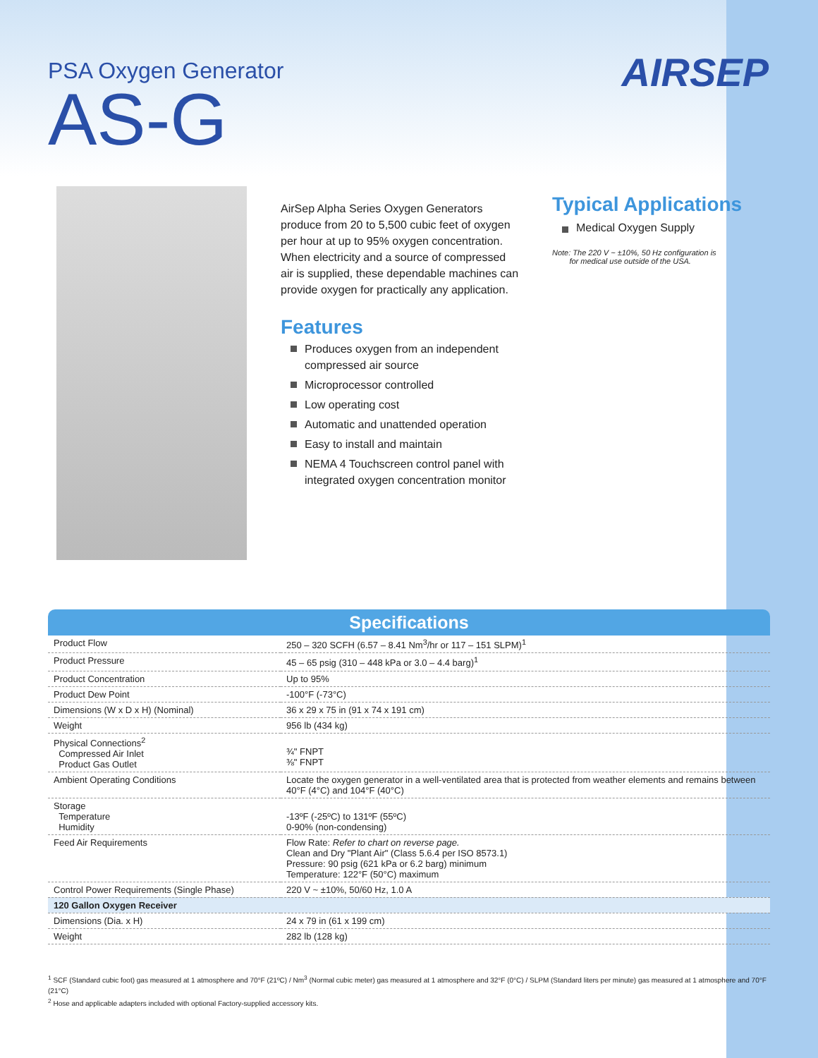AIRSEP
PSA Oxygen Generator
AS-G
AirSep Alpha Series Oxygen Generators produce from 20 to 5,500 cubic feet of oxygen per hour at up to 95% oxygen concentration. When electricity and a source of compressed air is supplied, these dependable machines can provide oxygen for practically any application.
Features
Produces oxygen from an independent compressed air source
Microprocessor controlled
Low operating cost
Automatic and unattended operation
Easy to install and maintain
NEMA 4 Touchscreen control panel with integrated oxygen concentration monitor
Typical Applications
Medical Oxygen Supply
Note: The 220 V ~ ±10%, 50 Hz configuration is
for medical use outside of the USA.
| Specifications | |
| --- | --- |
| Product Flow | 250 – 320 SCFH (6.57 – 8.41 Nm<sup>3</sup>/hr or 117 – 151 SLPM)<sup>1</sup> |
| Product Pressure | 45 – 65 psig (310 – 448 kPa or 3.0 – 4.4 barg)<sup>1</sup> |
| Product Concentration | Up to 95% |
| Product Dew Point | -100°F (-73°C) |
| Dimensions (W x D x H) (Nominal) | 36 x 29 x 75 in (91 x 74 x 191 cm) |
| Weight | 956 lb (434 kg) |
| Physical Connections<sup>2</sup> Compressed Air Inlet Product Gas Outlet | ¾" FNPT ⅜" FNPT |
| Ambient Operating Conditions | Locate the oxygen generator in a well-ventilated area that is protected from weather elements and remains between 40°F (4°C) and 104°F (40°C) |
| Storage Temperature Humidity | -13ºF (-25ºC) to 131ºF (55ºC) 0-90% (non-condensing) |
| Feed Air Requirements | Flow Rate: Refer to chart on reverse page. Clean and Dry "Plant Air" (Class 5.6.4 per ISO 8573.1) Pressure: 90 psig (621 kPa or 6.2 barg) minimum Temperature: 122°F (50°C) maximum |
| Control Power Requirements (Single Phase) | 220 V ~ ±10%, 50/60 Hz, 1.0 A |
| 120 Gallon Oxygen Receiver | |
| Dimensions (Dia. x H) | 24 x 79 in (61 x 199 cm) |
| Weight | 282 lb (128 kg) |
<sup>1</sup> SCF (Standard cubic foot) gas measured at 1 atmosphere and 70°F (21ºC) / Nm<sup>3</sup> (Normal cubic meter) gas measured at 1 atmosphere and 32°F (0°C) / SLPM (Standard liters per minute) gas measured at 1 atmosphere and 70°F (21°C)
<sup>2</sup> Hose and applicable adapters included with optional Factory-supplied accessory kits.